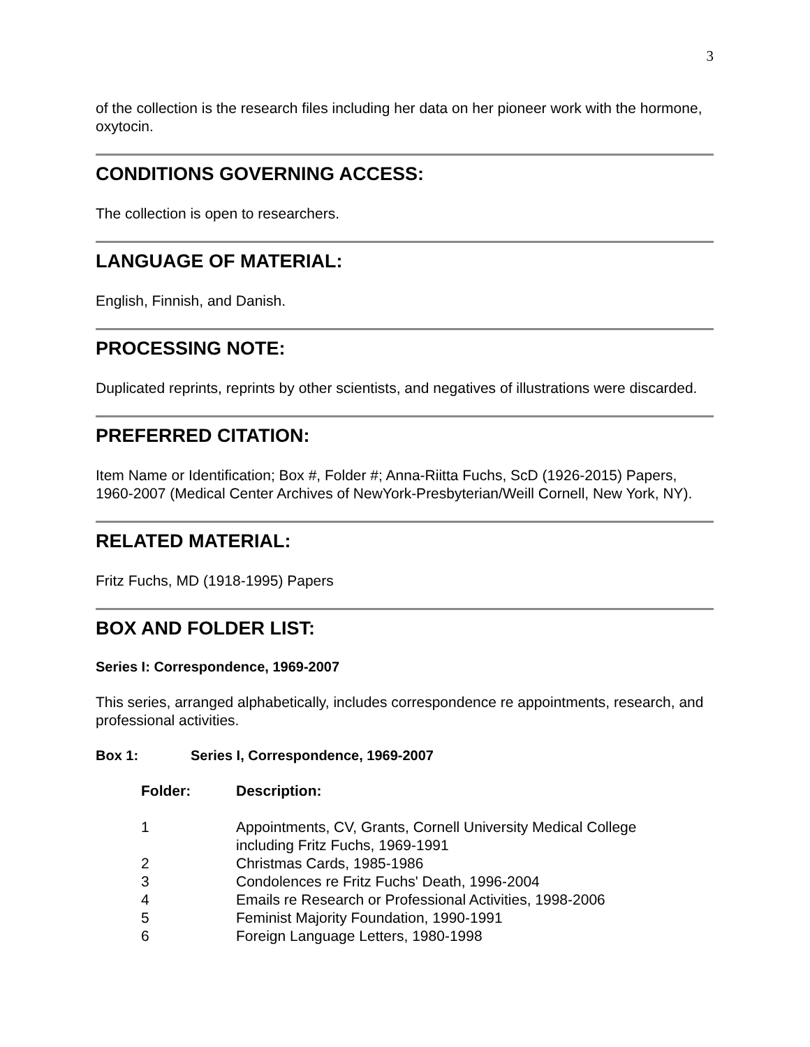3
of the collection is the research files including her data on her pioneer work with the hormone, oxytocin.
CONDITIONS GOVERNING ACCESS:
The collection is open to researchers.
LANGUAGE OF MATERIAL:
English, Finnish, and Danish.
PROCESSING NOTE:
Duplicated reprints, reprints by other scientists, and negatives of illustrations were discarded.
PREFERRED CITATION:
Item Name or Identification; Box #, Folder #; Anna-Riitta Fuchs, ScD (1926-2015) Papers, 1960-2007 (Medical Center Archives of NewYork-Presbyterian/Weill Cornell, New York, NY).
RELATED MATERIAL:
Fritz Fuchs, MD (1918-1995) Papers
BOX AND FOLDER LIST:
Series I: Correspondence, 1969-2007
This series, arranged alphabetically, includes correspondence re appointments, research, and professional activities.
Box 1: Series I, Correspondence, 1969-2007
| Folder: | Description: |
| --- | --- |
| 1 | Appointments, CV, Grants, Cornell University Medical College including Fritz Fuchs, 1969-1991 |
| 2 | Christmas Cards, 1985-1986 |
| 3 | Condolences re Fritz Fuchs' Death, 1996-2004 |
| 4 | Emails re Research or Professional Activities, 1998-2006 |
| 5 | Feminist Majority Foundation, 1990-1991 |
| 6 | Foreign Language Letters, 1980-1998 |